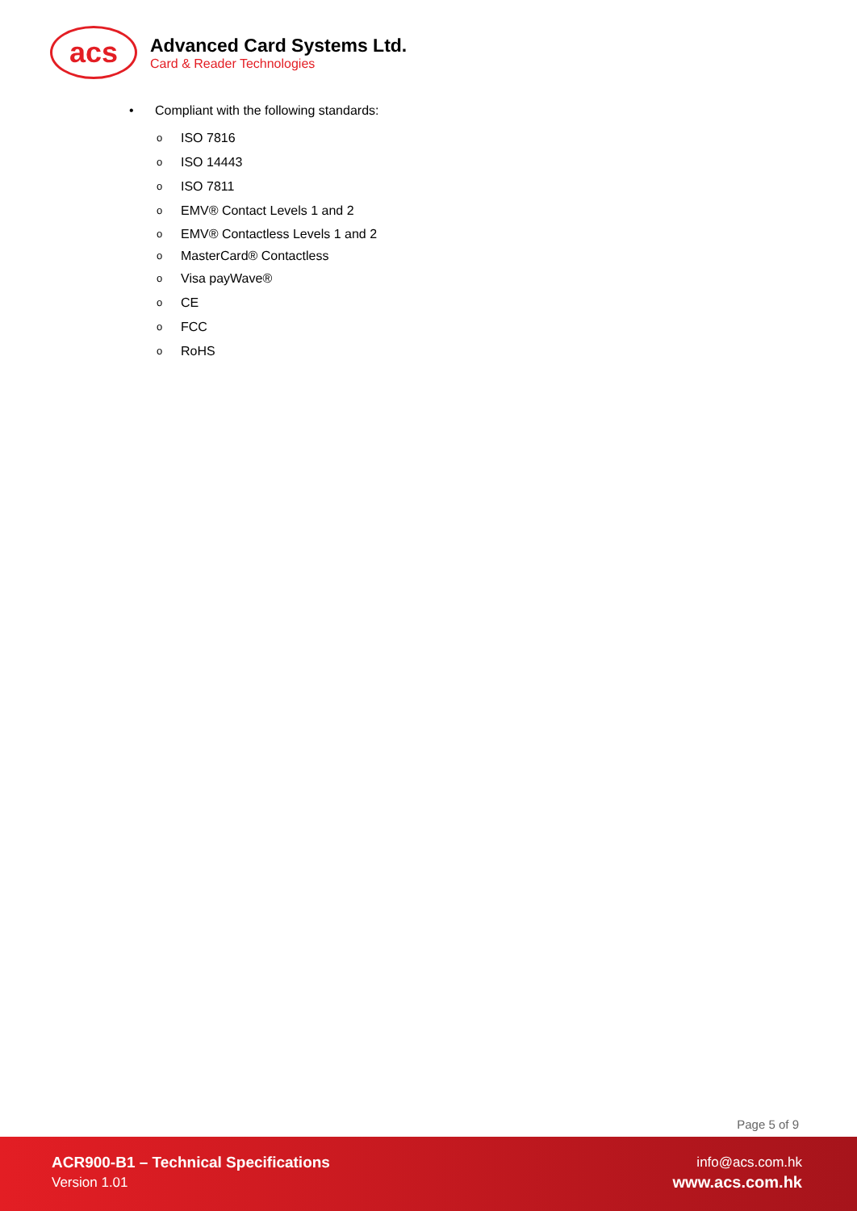acs
Advanced Card Systems Ltd.
Card & Reader Technologies
• Compliant with the following standards:
o ISO 7816
o ISO 14443
o ISO 7811
o EMV® Contact Levels 1 and 2
o EMV® Contactless Levels 1 and 2
o MasterCard® Contactless
o Visa payWave®
o CE
o FCC
o RoHS
Page 5 of 9
ACR900-B1 – Technical Specifications
Version 1.01
info@acs.com.hk
www.acs.com.hk